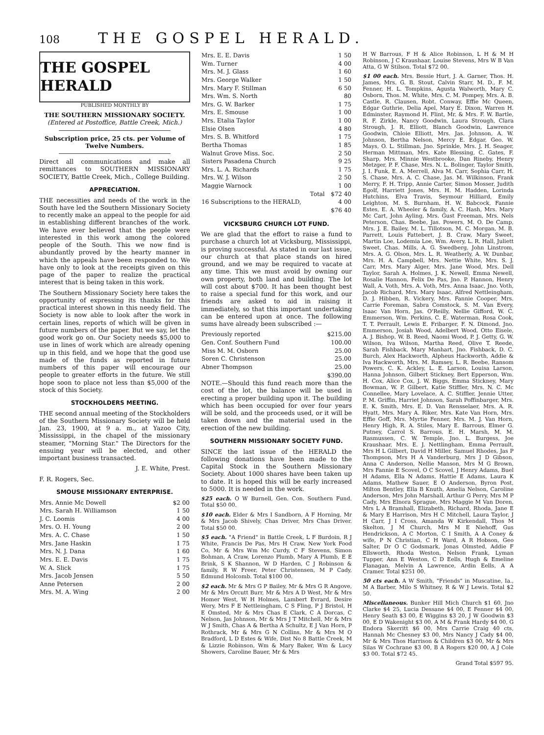108
THE GOSPEL HERALD.
THE GOSPEL HERALD
PUBLISHED MONTHLY BY
THE SOUTHERN MISSIONARY SOCIETY.
(Entered at Postoffice, Battle Creek, Mich.)
Subscription price, 25 cts. per Volume of Twelve Numbers.
Direct all communications and make all remittances to SOUTHERN MISSIONARY SOCIETY, Battle Creek, Mich., College Building.
APPRECIATION.
THE necessities and needs of the work in the South have led the Southern Missionary Society to recently make an appeal to the people for aid in establishing different branches of the work. We have ever believed that the people were interested in this work among the colored people of the South. This we now find is abundantly proved by the hearty manner in which the appeals have been responded to. We have only to look at the receipts given on this page of the paper to realize the practical interest that is being taken in this work.
The Southern Missionary Society here takes the opportunity of expressing its thanks for this practical interest shown in this needy field. The Society is now able to look after the work in certain lines, reports of which will be given in future numbers of the paper. But we say, let the good work go on. Our Society needs $5,000 to use in lines of work which are already opening up in this field, and we hope that the good use made of the funds as reported in future numbers of this paper will encourage our people to greater efforts in the future. We still hope soon to place not less than $5,000 of the stock of this Society.
STOCKHOLDERS MEETING.
THE second annual meeting of the Stockholders of the Southern Missionary Society will be held Jan. 23, 1900, at 9 a. m., at Yazoo City, Mississippi, in the chapel of the missionary steamer, "Morning Star." The Directors for the ensuing year will be elected, and other important business transacted.
J. E. White, Prest.
F. R. Rogers, Sec.
SMOUSE MISSIONARY ENTERPRISE.
| Mrs. Annie Mc Dowell | $2 00 |
| Mrs. Sarah H. Williamson | 1 50 |
| J. C. Loomis | 4 00 |
| Mrs. O. H. Young | 2 00 |
| Mrs. A. C. Chase | 1 50 |
| Mrs. Jane Haskin | 1 75 |
| Mrs. N. J. Dana | 1 60 |
| Mrs. E. E. Davis | 1 75 |
| W. A. Slick | 1 75 |
| Mrs. Jacob Jensen | 5 50 |
| Anne Petersen | 2 00 |
| Mrs. M. A. Wing | 2 00 |
| Mrs. E. E. Davis | 1 50 |
| Wm. Turner | 4 00 |
| Mrs. M. J. Glass | 1 60 |
| Mrs. George Walker | 1 50 |
| Mrs. Mary F. Stillman | 6 50 |
| Mrs. Wm. S. North | 80 |
| Mrs. G. W. Barker | 1 75 |
| Mrs. E. Smouse | 1 00 |
| Mrs. Etalia Taylor | 1 00 |
| Elsie Olsen | 4 80 |
| Mrs. S. B. Whitford | 1 75 |
| Bertha Thomas | 1 85 |
| Walnut Grove Miss. Soc. | 2 50 |
| Sisters Pasadena Church | 9 25 |
| Mrs. L. A. Richards | 1 75 |
| Mrs. W. J. Wilson | 2 50 |
| Maggie Warnock | 1 00 |
| Total | $72 40 |
| 16 Subscriptions to the HERALD, | 4 00 |
| | $76 40 |
VICKSBURG CHURCH LOT FUND.
We are glad that the effort to raise a fund to purchase a church lot at Vicksburg, Mississippi, is proving successful. As stated in our last issue, our church at that place stands on hired ground, and we may be required to vacate at any time. This we must avoid by owning our own property, both land and building. The lot will cost about $700. It has been thought best to raise a special fund for this work, and our friends are asked to aid in raising it immediately, so that this important undertaking can be entered upon at once. The following sums have already been subscribed :—
| Previously reported | $215.00 |
| Gen. Conf. Southern Fund | 100.00 |
| Miss M. M. Osborn | 25.00 |
| Soren C. Christenson | 25.00 |
| Abner Thompson | 25.00 |
| | $390.00 |
NOTE.—Should this fund reach more than the cost of the lot, the balance will be used in erecting a proper building upon it. The building which has been occupied for over four years will be sold, and the proceeds used, or it will be taken down and the material used in the erection of the new building.
SOUTHERN MISSIONARY SOCIETY FUND.
SINCE the last issue of the HERALD the following donations have been made to the Capital Stock in the Southern Missionary Society. About 1000 shares have been taken up to date. It is hoped this will be early increased to 5000. It is needed in the work.
$25 each. O W Burnell, Gen. Con. Southern Fund. Total $50 00.
$10 each. Elder & Mrs I Sandborn, A F Horning, Mr & Mrs Jacob Shively, Chas Driver, Mrs Chas Driver. Total $50 00.
$5 each. "A Friend" in Battle Creek, L F Burdoin, R J White, Francis De Pas, Mrs H Craw, New York Food Co, Mr & Mrs Wm Mc Curdy, C F Stevens, Simon Bohman, A Craw, Lorenzo Plumb, Mary A Plumb, E E Brink, S K Shannon, W D Harden, C J Robinson & family, R W Freer, Peter Christensen, M P Cady, Edmund Holcomb. Total $100 00.
$2 each. Mr & Mrs G P Bailey, Mr & Mrs G R Angove, Mr & Mrs Orcutt Burr, Mr & Mrs A D West, Mr & Mrs Homer West, W H Holmes, Lambert Evrard, Desire Wery, Mrs F E Nettleingham, C S Fling, P J Bristol, H E Omsted, Mr & Mrs Chas E Clark, C A Dorcas, C Nelson, Jas Johnson, Mr & Mrs J T Mitchell, Mr & Mrs W J Smith, Chas A & Bertha A Schultz, E J Van Horn, P Rothrack, Mr & Mrs G N Collins, Mr & Mrs M O Bradford, L D Estes & Wife, Dist No 8 Battle Creek, M & Lizzie Robinson, Wm & Mary Baker, Wm & Lucy Showers, Caroline Bauer, Mr & Mrs
H W Barrous, F H & Alice Robinson, L H & M H Robinson, J C Kraushaar, Louise Stevens, Mrs W B Van Atta, G W Stilson. Total $72 00.
$1 00 each. Mrs. Bessie Hurt, J. A. Garner, Thos. H. James, Mrs. G. B. Stout, Calvin Starr, M. D., F. M. Fenner, H. L. Tompkins, Agusta Walworth, Mary C. Osborn, Thos. M. White, Mrs. C. M. Pompey, Mrs. A. B. Castle, R. Clausen, Robt. Conway, Effie Mc Queen, Edgar Guthrie, Delia Apel, Mary E. Dixon, Warren H. Edminster, Raymond H. Flint, Mr. & Mrs. F. W. Bartle, R. F. Zirkle, Nancy Goodwin, Laura Strough, Clara Strough, J. R. Elliott, Blanch Goodwin, Lawrence Goodwin, Chloie Elliott, Mrs. Jas. Johnson, A. W. Johnson, Bertha Nelson, Mercy E. Edgar, Geo. W. Mays, O. L. Stillman, Jno. Sprinkle, Mrs. J. H. Seager, Herman Mittman, Mrs. Kate Blessing, C. Gates, F. Sharp, Mrs. Minnie Westbrooke, Dan Rineby, Henry Metzger, P. F. Chase, Mrs. N. L. Bolinger, Taylor Smith, J. I. Funk, E. A. Merrell, Alva M. Carr, Sophia Carr, H. S. Chase, Mrs. A. C. Chase, Jas. M. Wilkinson, Frank Merry, F. H. Tripp, Annie Carter, Simon Mosser, Judith Egolf, Harriett Jones, Mrs. H. M. Hadden, Lorinda Hutchins, Elva Travis, Seymour Hilliard, Emily Leighton, M. S. Burnham, H. W. Babcock, Fannie Estes, E. A. Wheeler & family, A. C. Hash, Mrs. Mary Mc Cart, John Ayling, Mrs. Gust Freeman, Mrs. Nels Peterson, Chas. Beebe, Jas. Powers, M. O. De Camp, Mrs. J. E. Bailey, M. L. Tillotson, M. C. Morgan, M. B. Parrett, Louis Fattebert, J. B. Craw, Mary Sweet, Martin Loe, Lodemia Loe, Wm. Avery, L. R. Hall, Juliett Sweet, Chas. Mills, A. G. Swedberg, John Linstrom, Mrs. A. G. Olson, Mrs. L. R. Weatherly, A. W. Dunbar, Mrs. H. A. Campbell, Mrs. Nettie White, Mrs. S. J. Carr, Mrs. Mary Alger, Mrs. Jane Wood, Mrs. Dell Taylor, Sarah A. Holmes, J. K. Newell, Emma Newell, Rosalie Hannon, Felix De Pas, Jno. P. Hannon, Henry Wall, A. Voth, Mrs. A. Voth, Mrs. Anna Isaac, Jno. Voth, Jacob Richard, Mrs. Mary Isaac, Alfred Nettleingham, D. J. Hibben, R. Vickery, Mrs. Fannie Cooper, Mrs. Carrie Foreman, Sabra Comstock, S. M. Van Every, Isaac Van Horn, Jas. O'Reilly, Nellie Gifford, W. C. Emmerson, Wm. Perkins, C. E. Waterman, Rosa Cook, T. T. Perrault, Lewis E. Fribarger, F. N. Dimond, Jno. Emmerson, Josiah Wood, Adelbert Wood, Otto Eisele, A. J. Bishop, W. B. Reed, Naomi Wood, P. J. Getty, G. W. Wilson, Iva Wilson, Martha Reed, Olive T. Reede, Sarah Fishback, Mary Manhart, Jno. Fishback, D. C. Burch, Alex Hackworth, Alpheus Hackworth, Addie & Iva Hackworth, Mrs. M. Ramsey, L. R. Beebe, Ransom Powers, C. K. Ackley, L. E. Larson, Louisa Larson, Hanna Johnson, Gilbert Stickney, Bert Epperson, Wm. H. Cox, Alice Cox, J. W. Biggs, Emma Stickney, Mary Bowman, W. P. Gilbert, Katie Stiffler, Mrs. N. C. Mc Connellee, Mary Lovelace, A. C. Stiffler, Jennie Utter, P. M. Griffin, Harriet Johnson, Sarah Poffinbarger, Mrs. E. K. Smith, Mrs. E. D. Van Rensselaer, Mrs. A. R. Hyatt, Mrs. Mary A. Riker, Mrs. Kate Van Horn, Mrs. Effie Goff, Mrs. Myrtie Fenner, Mrs. M. J. Van Horn, Henry High, R. A. Stiles, Mary E. Barrous, Elmer G. Putney, Carrol S. Barrous, E. H. Marsh, M. M. Rasmussen, C. W. Temple, Jno. L. Burgess, Joe Kraushaar, Mrs. E. J. Nettlingham, Emma Perrault, Mrs H L Gilbert, David H Miller, Samuel Rhodes, Jas P Thompson, Mrs H A Vanderburg, Mrs J D Gibson, Anna C Anderson, Nellie Manson, Mrs M G Brown, Mrs Fannie E Scovel, O C Scovel, J Henry Adams, Buel H Adams, Ella N Adams, Hattie E Adams, Laura K Adams, Mathew Sauer, E O Anderson, Byron Post, Milton Bentley, Ella B Knuth, Amelia Nelson, Caroline Anderson, Mrs John Marshall, Arthur G Perry, Mrs M P Cady, Mrs Elnora Sprague, Mrs Maggie M Van Doren, Mrs L A Bramhall, Elizabeth, Richard, Rhoda, Jane E & Mary E Harrison, Mrs H C Mitchell, Laura Taylor, J H Carr, J I Cross, Amanda W Kirkendall, Thos M Skelton, J M Church, Mrs M E Niehoff, Gus Hendrickson, A C Morton, C I Smith, A A Coney & wife, P N Christian, C H Ward, A R Hobson, Geo Salter, Dr O C Godsmark, Jonas Olmsted, Addie F Ellsworth, Rhoda Weston, Nelson Frank, Lyman Tupper, Ann E Weston, C D Eells, Hugh & Emeline Flanagan, Melvin A Lawrence, Ardin Eells, A A Cramer. Total $251 00.
50 cts each. A W Smith, "Friends" in Muscatine, Ia., M A Barber, Milo S Whitney, R & W J Lewis. Total $2 50.
Miscellaneous. Bunker Hill Mich Church $1 60, Jno Clarke $4 25, Lucia Dessane $4 00, E Fenner $4 00, Henry Seath $3 00, E Wiggins $3 20, J W Goodwin $3 00, E D Wakenight $3 00, A M & Frank Hardy $4 00, G Endora Skerritt $6 00, Mrs Carrie Craig 40 cts, Hannah Mc Chesney $3 00, Mrs Nancy J Cady $4 00, Mr & Mrs Thos Harrison & Children $3 00, Mr & Mrs Silas W Cochrane $3 00, B A Rogers $20 00, A J Cole $3 00. Total $72 45.
Grand Total $597 95.